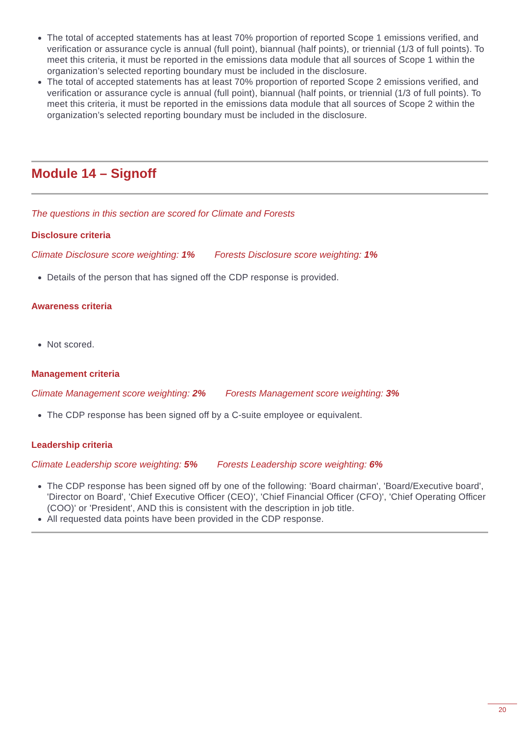The total of accepted statements has at least 70% proportion of reported Scope 1 emissions verified, and verification or assurance cycle is annual (full point), biannual (half points), or triennial (1/3 of full points). To meet this criteria, it must be reported in the emissions data module that all sources of Scope 1 within the organization’s selected reporting boundary must be included in the disclosure.
The total of accepted statements has at least 70% proportion of reported Scope 2 emissions verified, and verification or assurance cycle is annual (full point), biannual (half points, or triennial (1/3 of full points). To meet this criteria, it must be reported in the emissions data module that all sources of Scope 2 within the organization’s selected reporting boundary must be included in the disclosure.
Module 14 – Signoff
The questions in this section are scored for Climate and Forests
Disclosure criteria
Climate Disclosure score weighting: 1% Forests Disclosure score weighting: 1%
Details of the person that has signed off the CDP response is provided.
Awareness criteria
Not scored.
Management criteria
Climate Management score weighting: 2% Forests Management score weighting: 3%
The CDP response has been signed off by a C-suite employee or equivalent.
Leadership criteria
Climate Leadership score weighting: 5% Forests Leadership score weighting: 6%
The CDP response has been signed off by one of the following: 'Board chairman', 'Board/Executive board', 'Director on Board', 'Chief Executive Officer (CEO)', 'Chief Financial Officer (CFO)', 'Chief Operating Officer (COO)' or 'President', AND this is consistent with the description in job title.
All requested data points have been provided in the CDP response.
20